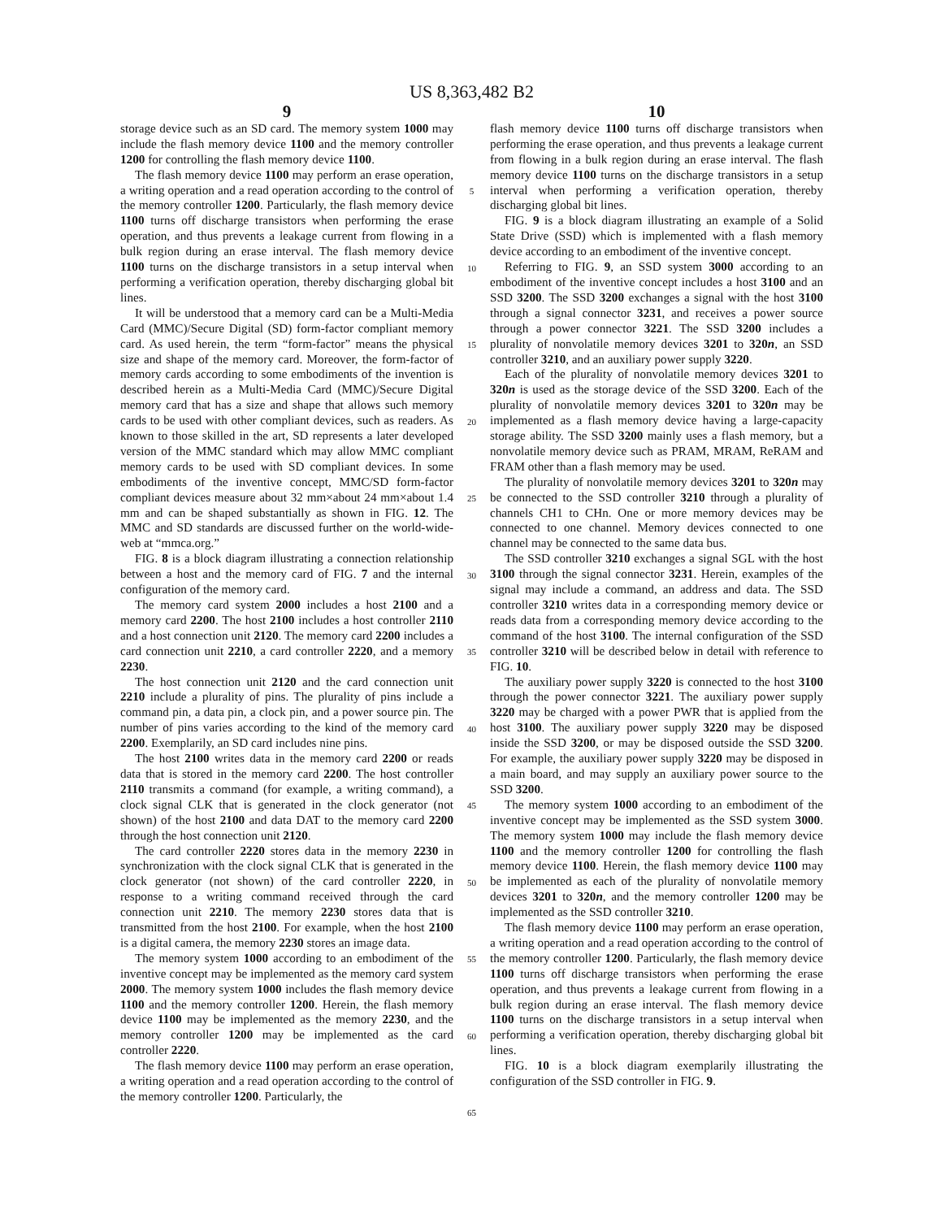US 8,363,482 B2
9
storage device such as an SD card. The memory system 1000 may include the flash memory device 1100 and the memory controller 1200 for controlling the flash memory device 1100.
The flash memory device 1100 may perform an erase operation, a writing operation and a read operation according to the control of the memory controller 1200. Particularly, the flash memory device 1100 turns off discharge transistors when performing the erase operation, and thus prevents a leakage current from flowing in a bulk region during an erase interval. The flash memory device 1100 turns on the discharge transistors in a setup interval when performing a verification operation, thereby discharging global bit lines.
It will be understood that a memory card can be a Multi-Media Card (MMC)/Secure Digital (SD) form-factor compliant memory card. As used herein, the term “form-factor” means the physical size and shape of the memory card. Moreover, the form-factor of memory cards according to some embodiments of the invention is described herein as a Multi-Media Card (MMC)/Secure Digital memory card that has a size and shape that allows such memory cards to be used with other compliant devices, such as readers. As known to those skilled in the art, SD represents a later developed version of the MMC standard which may allow MMC compliant memory cards to be used with SD compliant devices. In some embodiments of the inventive concept, MMC/SD form-factor compliant devices measure about 32 mm×about 24 mm×about 1.4 mm and can be shaped substantially as shown in FIG. 12. The MMC and SD standards are discussed further on the world-wide-web at “mmca.org.”
FIG. 8 is a block diagram illustrating a connection relationship between a host and the memory card of FIG. 7 and the internal configuration of the memory card.
The memory card system 2000 includes a host 2100 and a memory card 2200. The host 2100 includes a host controller 2110 and a host connection unit 2120. The memory card 2200 includes a card connection unit 2210, a card controller 2220, and a memory 2230.
The host connection unit 2120 and the card connection unit 2210 include a plurality of pins. The plurality of pins include a command pin, a data pin, a clock pin, and a power source pin. The number of pins varies according to the kind of the memory card 2200. Exemplarily, an SD card includes nine pins.
The host 2100 writes data in the memory card 2200 or reads data that is stored in the memory card 2200. The host controller 2110 transmits a command (for example, a writing command), a clock signal CLK that is generated in the clock generator (not shown) of the host 2100 and data DAT to the memory card 2200 through the host connection unit 2120.
The card controller 2220 stores data in the memory 2230 in synchronization with the clock signal CLK that is generated in the clock generator (not shown) of the card controller 2220, in response to a writing command received through the card connection unit 2210. The memory 2230 stores data that is transmitted from the host 2100. For example, when the host 2100 is a digital camera, the memory 2230 stores an image data.
The memory system 1000 according to an embodiment of the inventive concept may be implemented as the memory card system 2000. The memory system 1000 includes the flash memory device 1100 and the memory controller 1200. Herein, the flash memory device 1100 may be implemented as the memory 2230, and the memory controller 1200 may be implemented as the card controller 2220.
The flash memory device 1100 may perform an erase operation, a writing operation and a read operation according to the control of the memory controller 1200. Particularly, the
5
10
15
20
25
30
35
40
45
50
55
60
65
10
flash memory device 1100 turns off discharge transistors when performing the erase operation, and thus prevents a leakage current from flowing in a bulk region during an erase interval. The flash memory device 1100 turns on the discharge transistors in a setup interval when performing a verification operation, thereby discharging global bit lines.
FIG. 9 is a block diagram illustrating an example of a Solid State Drive (SSD) which is implemented with a flash memory device according to an embodiment of the inventive concept.
Referring to FIG. 9, an SSD system 3000 according to an embodiment of the inventive concept includes a host 3100 and an SSD 3200. The SSD 3200 exchanges a signal with the host 3100 through a signal connector 3231, and receives a power source through a power connector 3221. The SSD 3200 includes a plurality of nonvolatile memory devices 3201 to 320n, an SSD controller 3210, and an auxiliary power supply 3220.
Each of the plurality of nonvolatile memory devices 3201 to 320n is used as the storage device of the SSD 3200. Each of the plurality of nonvolatile memory devices 3201 to 320n may be implemented as a flash memory device having a large-capacity storage ability. The SSD 3200 mainly uses a flash memory, but a nonvolatile memory device such as PRAM, MRAM, ReRAM and FRAM other than a flash memory may be used.
The plurality of nonvolatile memory devices 3201 to 320n may be connected to the SSD controller 3210 through a plurality of channels CH1 to CHn. One or more memory devices may be connected to one channel. Memory devices connected to one channel may be connected to the same data bus.
The SSD controller 3210 exchanges a signal SGL with the host 3100 through the signal connector 3231. Herein, examples of the signal may include a command, an address and data. The SSD controller 3210 writes data in a corresponding memory device or reads data from a corresponding memory device according to the command of the host 3100. The internal configuration of the SSD controller 3210 will be described below in detail with reference to FIG. 10.
The auxiliary power supply 3220 is connected to the host 3100 through the power connector 3221. The auxiliary power supply 3220 may be charged with a power PWR that is applied from the host 3100. The auxiliary power supply 3220 may be disposed inside the SSD 3200, or may be disposed outside the SSD 3200. For example, the auxiliary power supply 3220 may be disposed in a main board, and may supply an auxiliary power source to the SSD 3200.
The memory system 1000 according to an embodiment of the inventive concept may be implemented as the SSD system 3000. The memory system 1000 may include the flash memory device 1100 and the memory controller 1200 for controlling the flash memory device 1100. Herein, the flash memory device 1100 may be implemented as each of the plurality of nonvolatile memory devices 3201 to 320n, and the memory controller 1200 may be implemented as the SSD controller 3210.
The flash memory device 1100 may perform an erase operation, a writing operation and a read operation according to the control of the memory controller 1200. Particularly, the flash memory device 1100 turns off discharge transistors when performing the erase operation, and thus prevents a leakage current from flowing in a bulk region during an erase interval. The flash memory device 1100 turns on the discharge transistors in a setup interval when performing a verification operation, thereby discharging global bit lines.
FIG. 10 is a block diagram exemplarily illustrating the configuration of the SSD controller in FIG. 9.